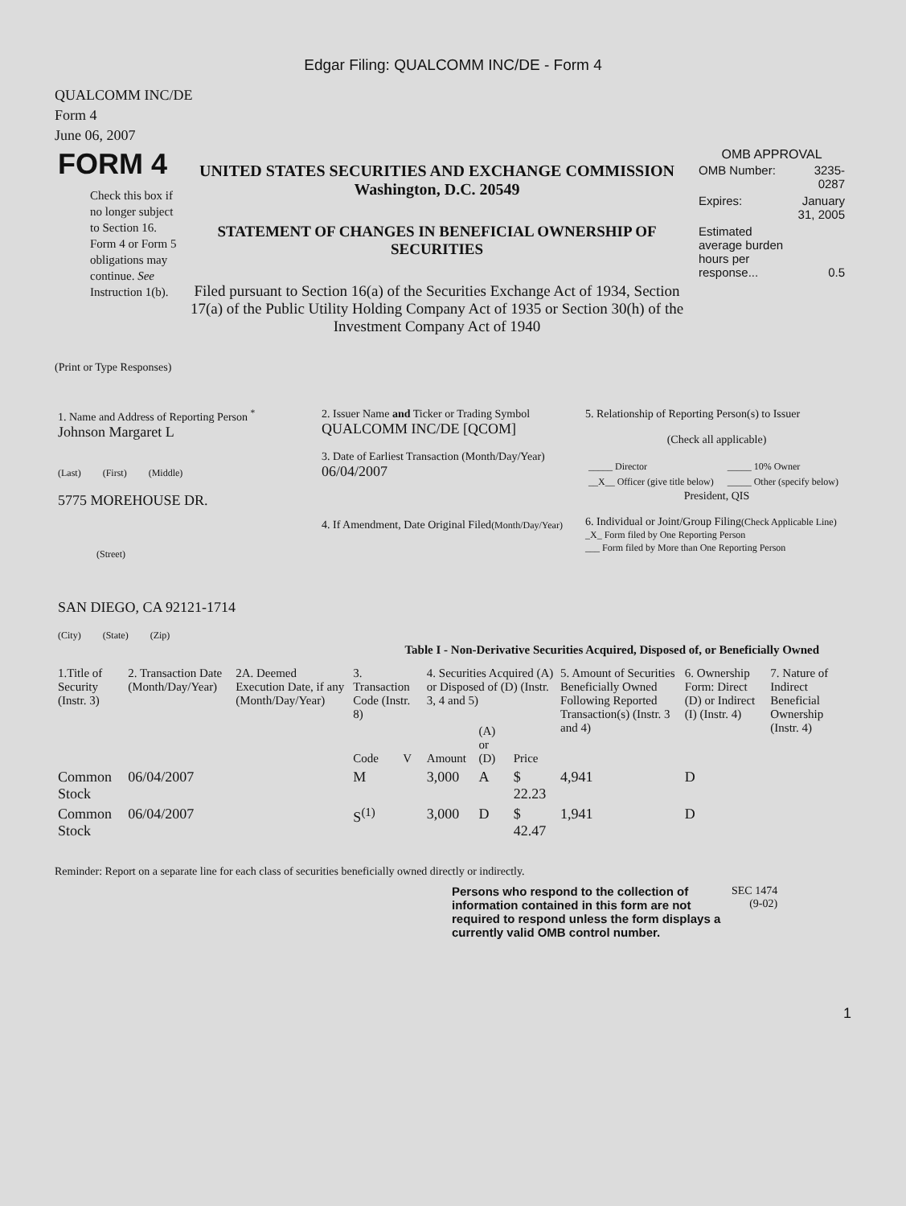Edgar Filing: QUALCOMM INC/DE - Form 4
QUALCOMM INC/DE
Form 4
June 06, 2007
| FORM 4 Check this box if no longer subject to Section 16. Form 4 or Form 5 obligations may continue. See Instruction 1(b). | UNITED STATES SECURITIES AND EXCHANGE COMMISSION Washington, D.C. 20549 STATEMENT OF CHANGES IN BENEFICIAL OWNERSHIP OF SECURITIES Filed pursuant to Section 16(a) of the Securities Exchange Act of 1934, Section 17(a) of the Public Utility Holding Company Act of 1935 or Section 30(h) of the Investment Company Act of 1940 | OMB APPROVAL / OMB Number: / 3235-0287 / / Expires: / January 31, 2005 / / Estimated average burden hours per response... / 0.5 / |
(Print or Type Responses)
| 1. Name and Address of Reporting Person <sup>*</sup> Johnson Margaret L (Last) (First) (Middle) 5775 MOREHOUSE DR. (Street) SAN DIEGO, CA 92121-1714 (City) (State) (Zip) | 2. Issuer Name and Ticker or Trading Symbol QUALCOMM INC/DE [QCOM] 3. Date of Earliest Transaction (Month/Day/Year) 06/04/2007 4. If Amendment, Date Original Filed (Month/Day/Year) | 5. Relationship of Reporting Person(s) to Issuer (Check all applicable) / _____ Director / _____ 10% Owner / / __X__ Officer (give title below) / _____ Other (specify below) / President, QIS 6. Individual or Joint/Group Filing (Check Applicable Line) _X_ Form filed by One Reporting Person ___ Form filed by More than One Reporting Person |
Table I - Non-Derivative Securities Acquired, Disposed of, or Beneficially Owned
| 1.Title of Security (Instr. 3) | 2. Transaction Date (Month/Day/Year) | 2A. Deemed Execution Date, if any (Month/Day/Year) | 3. Transaction Code (Instr. 8) | | 4. Securities Acquired (A) or Disposed of (D) (Instr. 3, 4 and 5) | | | 5. Amount of Securities Beneficially Owned Following Reported Transaction(s) (Instr. 3 and 4) | 6. Ownership Form: Direct (D) or Indirect (I) (Instr. 4) | 7. Nature of Indirect Beneficial Ownership (Instr. 4) |
| --- | --- | --- | --- | --- | --- | --- | --- | --- | --- | --- |
| | | | Code | V | Amount | (A) or (D) | Price | | | |
| Common Stock | 06/04/2007 | | M | | 3,000 | A | $ 22.23 | 4,941 | D | |
| Common Stock | 06/04/2007 | | S<sup>(1)</sup> | | 3,000 | D | $ 42.47 | 1,941 | D | |
Reminder: Report on a separate line for each class of securities beneficially owned directly or indirectly.
| Persons who respond to the collection of information contained in this form are not required to respond unless the form displays a currently valid OMB control number. | SEC 1474 (9-02) |
1